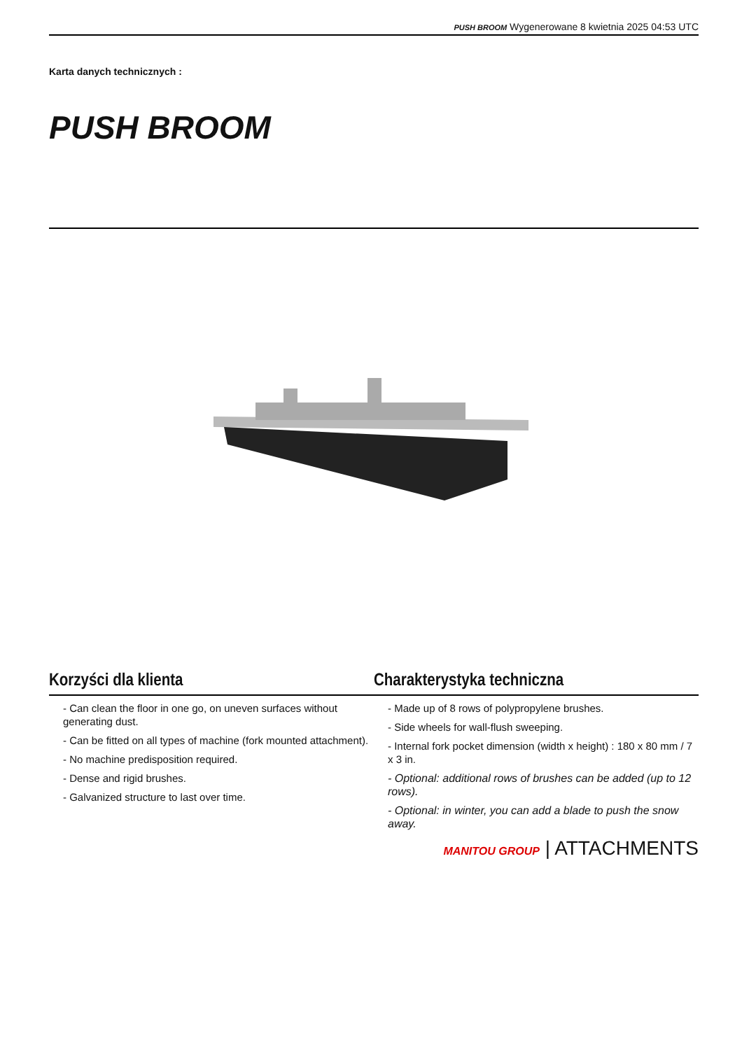PUSH BROOM Wygenerowane 8 kwietnia 2025 04:53 UTC
Karta danych technicznych :
PUSH BROOM
Korzyści dla klienta
- Can clean the floor in one go, on uneven surfaces without generating dust.
- Can be fitted on all types of machine (fork mounted attachment).
- No machine predisposition required.
- Dense and rigid brushes.
- Galvanized structure to last over time.
Charakterystyka techniczna
- Made up of 8 rows of polypropylene brushes.
- Side wheels for wall-flush sweeping.
- Internal fork pocket dimension (width x height) : 180 x 80 mm / 7 x 3 in.
- Optional: additional rows of brushes can be added (up to 12 rows).
- Optional: in winter, you can add a blade to push the snow away.
MANITOU GROUP | ATTACHMENTS